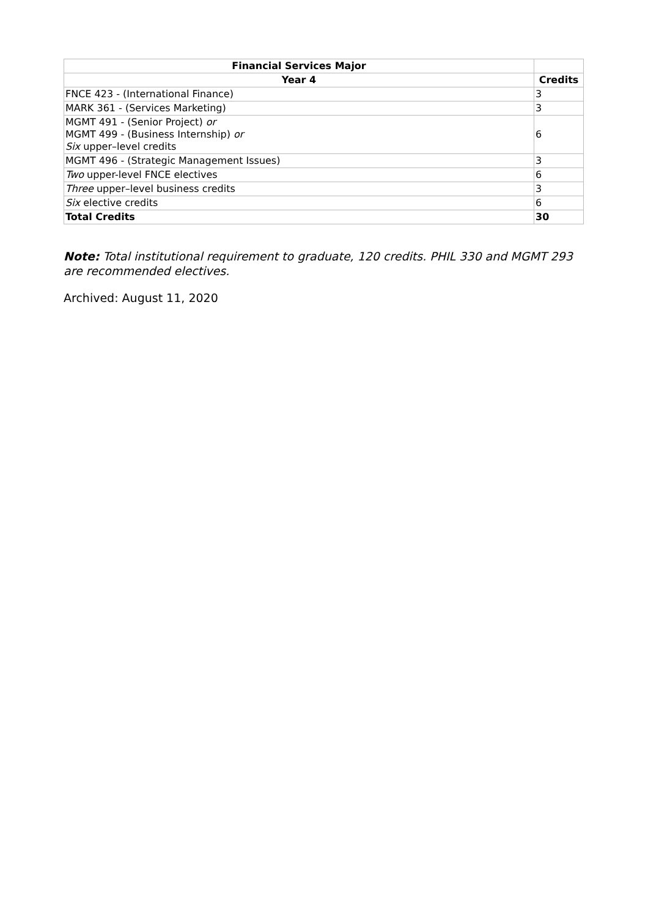| Financial Services Major | |
| --- | --- |
| Year 4 | Credits |
| FNCE 423 - (International Finance) | 3 |
| MARK 361 - (Services Marketing) | 3 |
| MGMT 491 - (Senior Project) or MGMT 499 - (Business Internship) or Six upper–level credits | 6 |
| MGMT 496 - (Strategic Management Issues) | 3 |
| Two upper-level FNCE electives | 6 |
| Three upper–level business credits | 3 |
| Six elective credits | 6 |
| Total Credits | 30 |
Note: Total institutional requirement to graduate, 120 credits. PHIL 330 and MGMT 293 are recommended electives.
Archived: August 11, 2020